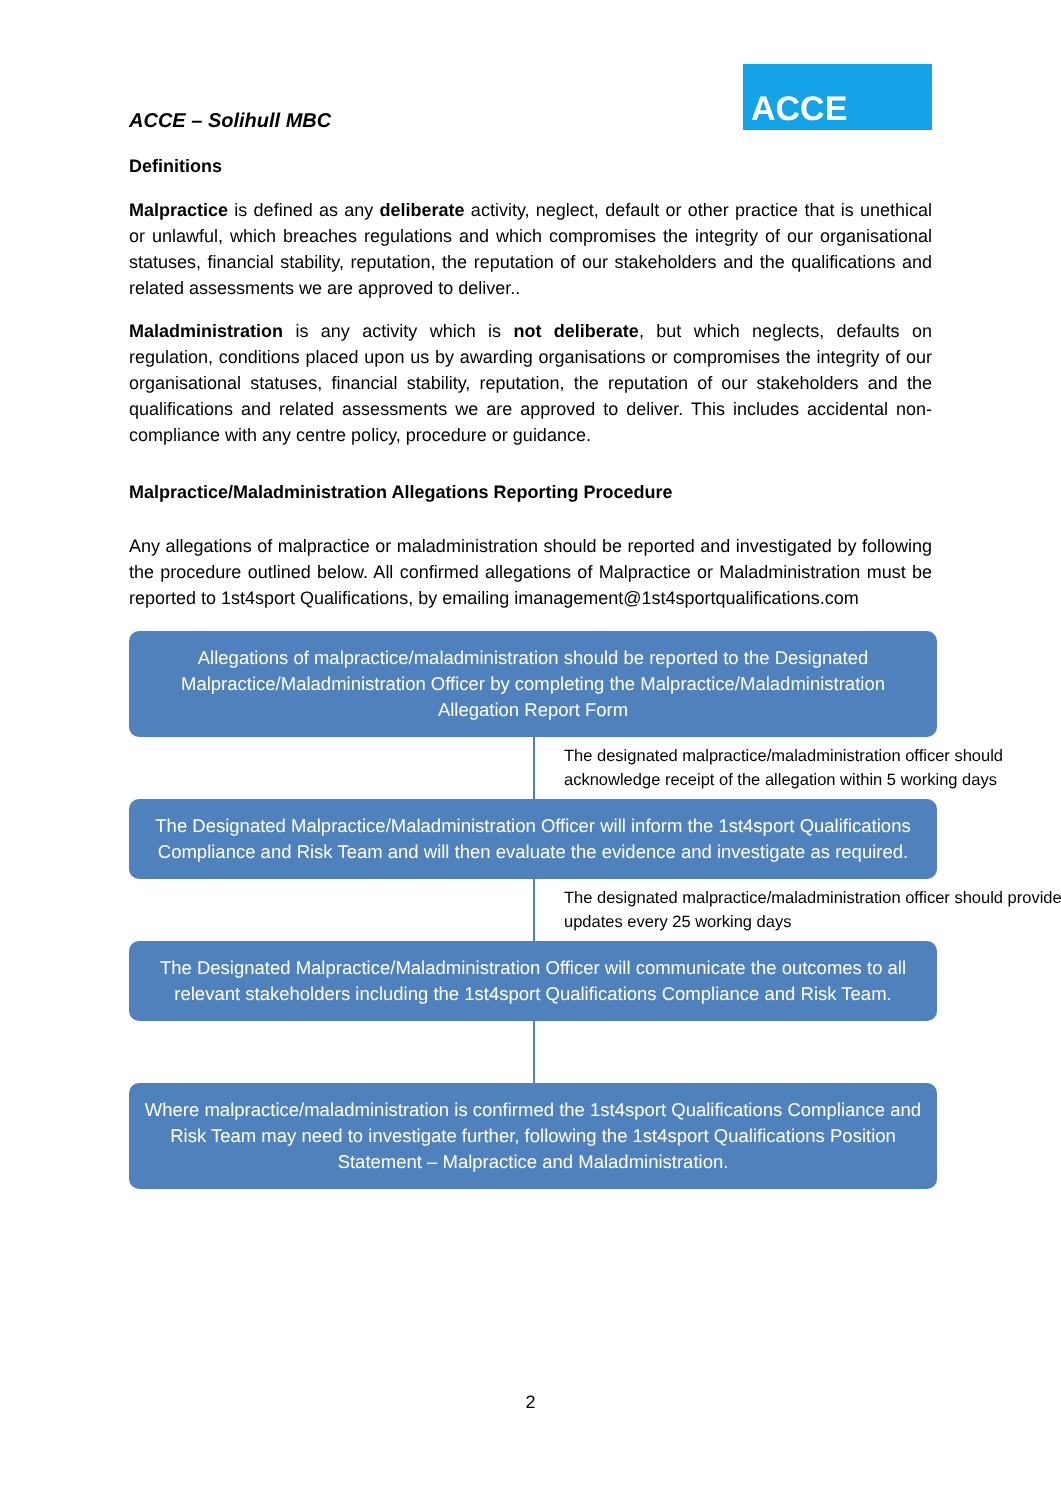ACCE – Solihull MBC
ACCE
Definitions
Malpractice is defined as any deliberate activity, neglect, default or other practice that is unethical or unlawful, which breaches regulations and which compromises the integrity of our organisational statuses, financial stability, reputation, the reputation of our stakeholders and the qualifications and related assessments we are approved to deliver..
Maladministration is any activity which is not deliberate, but which neglects, defaults on regulation, conditions placed upon us by awarding organisations or compromises the integrity of our organisational statuses, financial stability, reputation, the reputation of our stakeholders and the qualifications and related assessments we are approved to deliver. This includes accidental non-compliance with any centre policy, procedure or guidance.
Malpractice/Maladministration Allegations Reporting Procedure
Any allegations of malpractice or maladministration should be reported and investigated by following the procedure outlined below. All confirmed allegations of Malpractice or Maladministration must be reported to 1st4sport Qualifications, by emailing imanagement@1st4sportqualifications.com
Allegations of malpractice/maladministration should be reported to the Designated Malpractice/Maladministration Officer by completing the Malpractice/Maladministration Allegation Report Form
The designated malpractice/maladministration officer should acknowledge receipt of the allegation within 5 working days
The Designated Malpractice/Maladministration Officer will inform the 1st4sport Qualifications Compliance and Risk Team and will then evaluate the evidence and investigate as required.
The designated malpractice/maladministration officer should provide updates every 25 working days
The Designated Malpractice/Maladministration Officer will communicate the outcomes to all relevant stakeholders including the 1st4sport Qualifications Compliance and Risk Team.
Where malpractice/maladministration is confirmed the 1st4sport Qualifications Compliance and Risk Team may need to investigate further, following the 1st4sport Qualifications Position Statement – Malpractice and Maladministration.
2